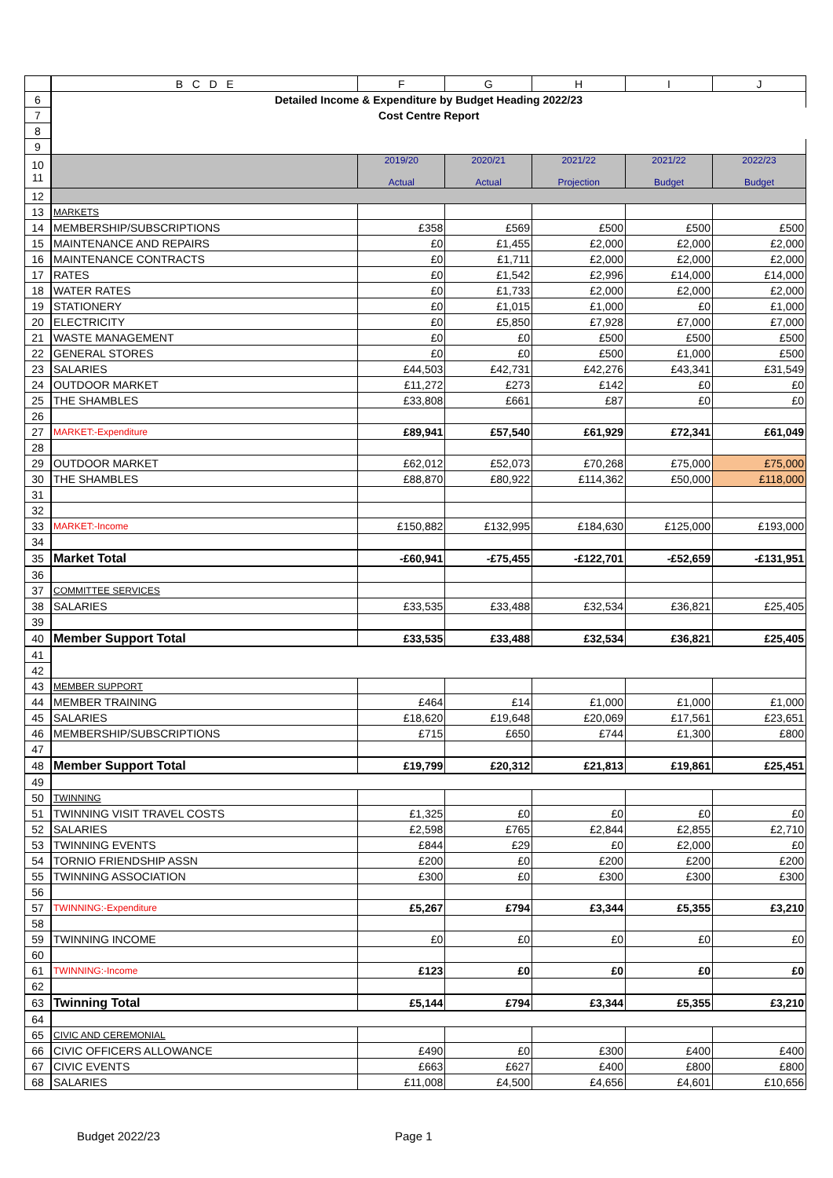| | B C D E | F | G | H | I | J |
| --- | --- | --- | --- | --- | --- | --- |
| 6 | Detailed Income & Expenditure by Budget Heading 2022/23 | | | | | |
| 7 | Cost Centre Report | | | | | |
| 8 | | | | | | |
| 9 | | | | | | |
| 10 11 | | 2019/20 Actual | 2020/21 Actual | 2021/22 Projection | 2021/22 Budget | 2022/23 Budget |
| 12 | | | | | | |
| 13 | MARKETS | | | | | |
| 14 | MEMBERSHIP/SUBSCRIPTIONS | £358 | £569 | £500 | £500 | £500 |
| 15 | MAINTENANCE AND REPAIRS | £0 | £1,455 | £2,000 | £2,000 | £2,000 |
| 16 | MAINTENANCE CONTRACTS | £0 | £1,711 | £2,000 | £2,000 | £2,000 |
| 17 | RATES | £0 | £1,542 | £2,996 | £14,000 | £14,000 |
| 18 | WATER RATES | £0 | £1,733 | £2,000 | £2,000 | £2,000 |
| 19 | STATIONERY | £0 | £1,015 | £1,000 | £0 | £1,000 |
| 20 | ELECTRICITY | £0 | £5,850 | £7,928 | £7,000 | £7,000 |
| 21 | WASTE MANAGEMENT | £0 | £0 | £500 | £500 | £500 |
| 22 | GENERAL STORES | £0 | £0 | £500 | £1,000 | £500 |
| 23 | SALARIES | £44,503 | £42,731 | £42,276 | £43,341 | £31,549 |
| 24 | OUTDOOR MARKET | £11,272 | £273 | £142 | £0 | £0 |
| 25 | THE SHAMBLES | £33,808 | £661 | £87 | £0 | £0 |
| 26 | | | | | | |
| 27 | MARKET:-Expenditure | £89,941 | £57,540 | £61,929 | £72,341 | £61,049 |
| 28 | | | | | | |
| 29 | OUTDOOR MARKET | £62,012 | £52,073 | £70,268 | £75,000 | £75,000 |
| 30 | THE SHAMBLES | £88,870 | £80,922 | £114,362 | £50,000 | £118,000 |
| 31 | | | | | | |
| 32 | | | | | | |
| 33 | MARKET:-Income | £150,882 | £132,995 | £184,630 | £125,000 | £193,000 |
| 34 | | | | | | |
| 35 | Market Total | -£60,941 | -£75,455 | -£122,701 | -£52,659 | -£131,951 |
| 36 | | | | | | |
| 37 | COMMITTEE SERVICES | | | | | |
| 38 | SALARIES | £33,535 | £33,488 | £32,534 | £36,821 | £25,405 |
| 39 | | | | | | |
| 40 | Member Support Total | £33,535 | £33,488 | £32,534 | £36,821 | £25,405 |
| 41 | | | | | | |
| 42 | | | | | | |
| 43 | MEMBER SUPPORT | | | | | |
| 44 | MEMBER TRAINING | £464 | £14 | £1,000 | £1,000 | £1,000 |
| 45 | SALARIES | £18,620 | £19,648 | £20,069 | £17,561 | £23,651 |
| 46 | MEMBERSHIP/SUBSCRIPTIONS | £715 | £650 | £744 | £1,300 | £800 |
| 47 | | | | | | |
| 48 | Member Support Total | £19,799 | £20,312 | £21,813 | £19,861 | £25,451 |
| 49 | | | | | | |
| 50 | TWINNING | | | | | |
| 51 | TWINNING VISIT TRAVEL COSTS | £1,325 | £0 | £0 | £0 | £0 |
| 52 | SALARIES | £2,598 | £765 | £2,844 | £2,855 | £2,710 |
| 53 | TWINNING EVENTS | £844 | £29 | £0 | £2,000 | £0 |
| 54 | TORNIO FRIENDSHIP ASSN | £200 | £0 | £200 | £200 | £200 |
| 55 | TWINNING ASSOCIATION | £300 | £0 | £300 | £300 | £300 |
| 56 | | | | | | |
| 57 | TWINNING:-Expenditure | £5,267 | £794 | £3,344 | £5,355 | £3,210 |
| 58 | | | | | | |
| 59 | TWINNING INCOME | £0 | £0 | £0 | £0 | £0 |
| 60 | | | | | | |
| 61 | TWINNING:-Income | £123 | £0 | £0 | £0 | £0 |
| 62 | | | | | | |
| 63 | Twinning Total | £5,144 | £794 | £3,344 | £5,355 | £3,210 |
| 64 | | | | | | |
| 65 | CIVIC AND CEREMONIAL | | | | | |
| 66 | CIVIC OFFICERS ALLOWANCE | £490 | £0 | £300 | £400 | £400 |
| 67 | CIVIC EVENTS | £663 | £627 | £400 | £800 | £800 |
| 68 | SALARIES | £11,008 | £4,500 | £4,656 | £4,601 | £10,656 |
Budget 2022/23 Page 1